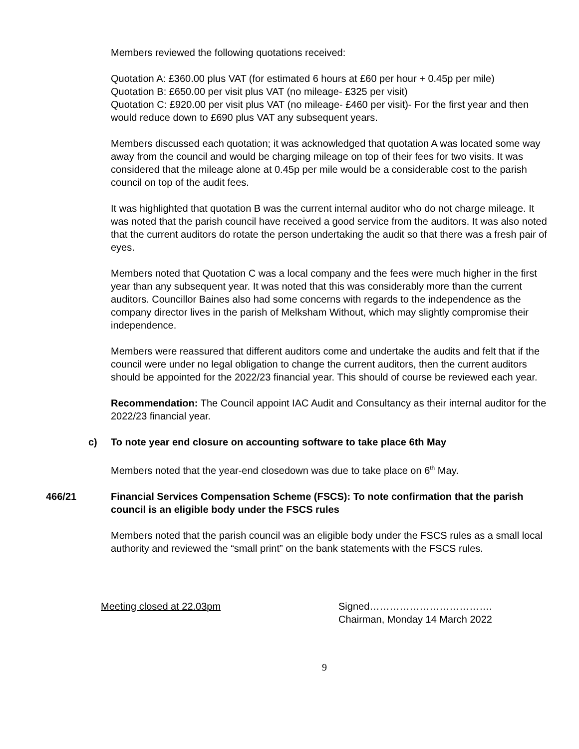Members reviewed the following quotations received:
Quotation A: £360.00 plus VAT (for estimated 6 hours at £60 per hour + 0.45p per mile)
Quotation B: £650.00 per visit plus VAT (no mileage- £325 per visit)
Quotation C: £920.00 per visit plus VAT (no mileage- £460 per visit)- For the first year and then would reduce down to £690 plus VAT any subsequent years.
Members discussed each quotation; it was acknowledged that quotation A was located some way away from the council and would be charging mileage on top of their fees for two visits. It was considered that the mileage alone at 0.45p per mile would be a considerable cost to the parish council on top of the audit fees.
It was highlighted that quotation B was the current internal auditor who do not charge mileage. It was noted that the parish council have received a good service from the auditors. It was also noted that the current auditors do rotate the person undertaking the audit so that there was a fresh pair of eyes.
Members noted that Quotation C was a local company and the fees were much higher in the first year than any subsequent year. It was noted that this was considerably more than the current auditors. Councillor Baines also had some concerns with regards to the independence as the company director lives in the parish of Melksham Without, which may slightly compromise their independence.
Members were reassured that different auditors come and undertake the audits and felt that if the council were under no legal obligation to change the current auditors, then the current auditors should be appointed for the 2022/23 financial year. This should of course be reviewed each year.
Recommendation: The Council appoint IAC Audit and Consultancy as their internal auditor for the 2022/23 financial year.
c) To note year end closure on accounting software to take place 6th May
Members noted that the year-end closedown was due to take place on 6<sup>th</sup> May.
466/21 Financial Services Compensation Scheme (FSCS): To note confirmation that the parish council is an eligible body under the FSCS rules
Members noted that the parish council was an eligible body under the FSCS rules as a small local authority and reviewed the “small print” on the bank statements with the FSCS rules.
Meeting closed at 22.03pm Signed……………………………….
Chairman, Monday 14 March 2022
9